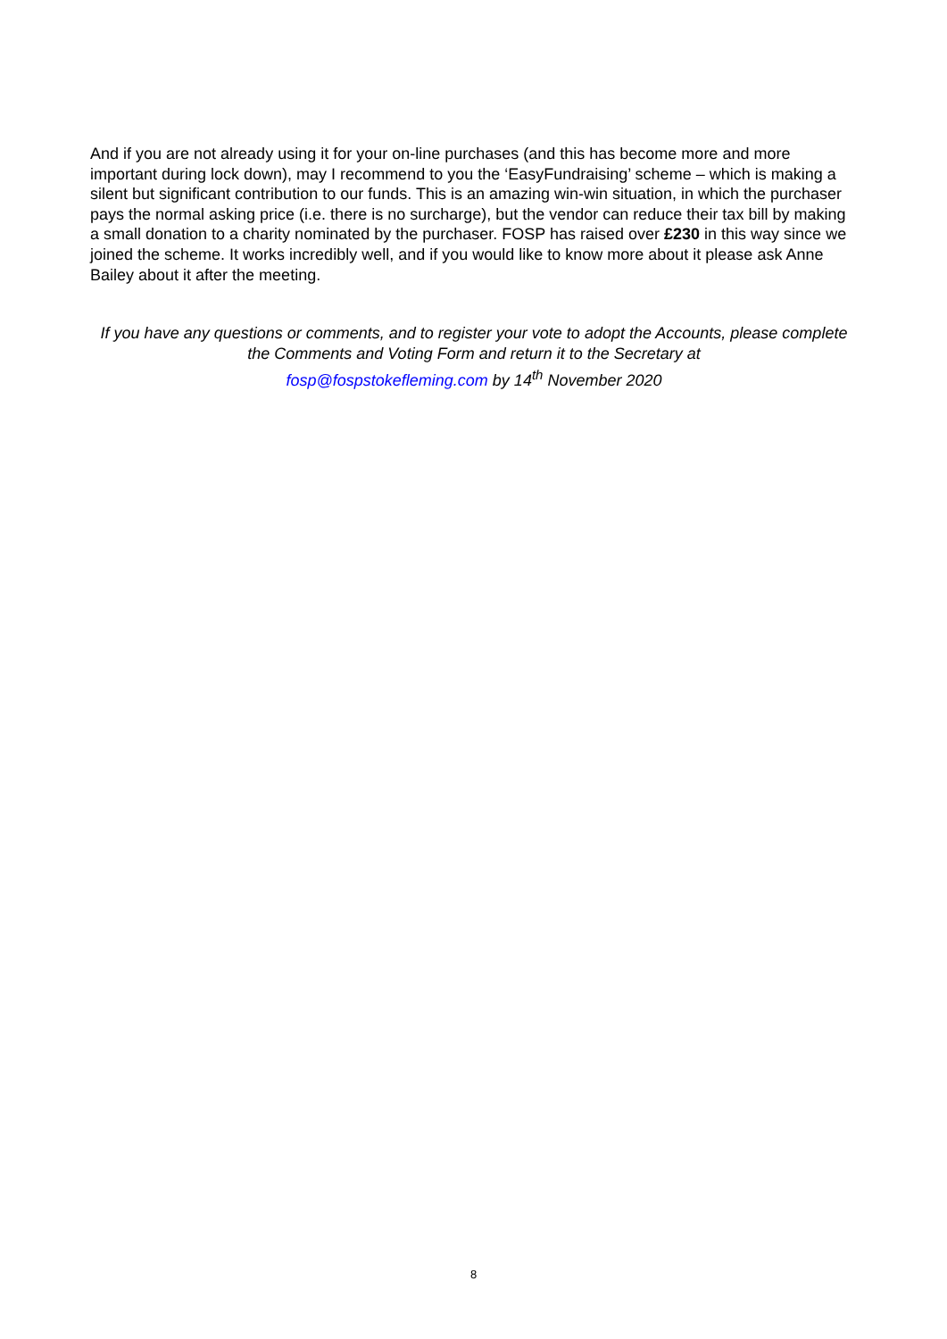And if you are not already using it for your on-line purchases (and this has become more and more important during lock down), may I recommend to you the ‘EasyFundraising’ scheme – which is making a silent but significant contribution to our funds. This is an amazing win-win situation, in which the purchaser pays the normal asking price (i.e. there is no surcharge), but the vendor can reduce their tax bill by making a small donation to a charity nominated by the purchaser. FOSP has raised over £230 in this way since we joined the scheme. It works incredibly well, and if you would like to know more about it please ask Anne Bailey about it after the meeting.
If you have any questions or comments, and to register your vote to adopt the Accounts, please complete the Comments and Voting Form and return it to the Secretary at
fosp@fospstokefleming.com by 14<sup>th</sup> November 2020
8